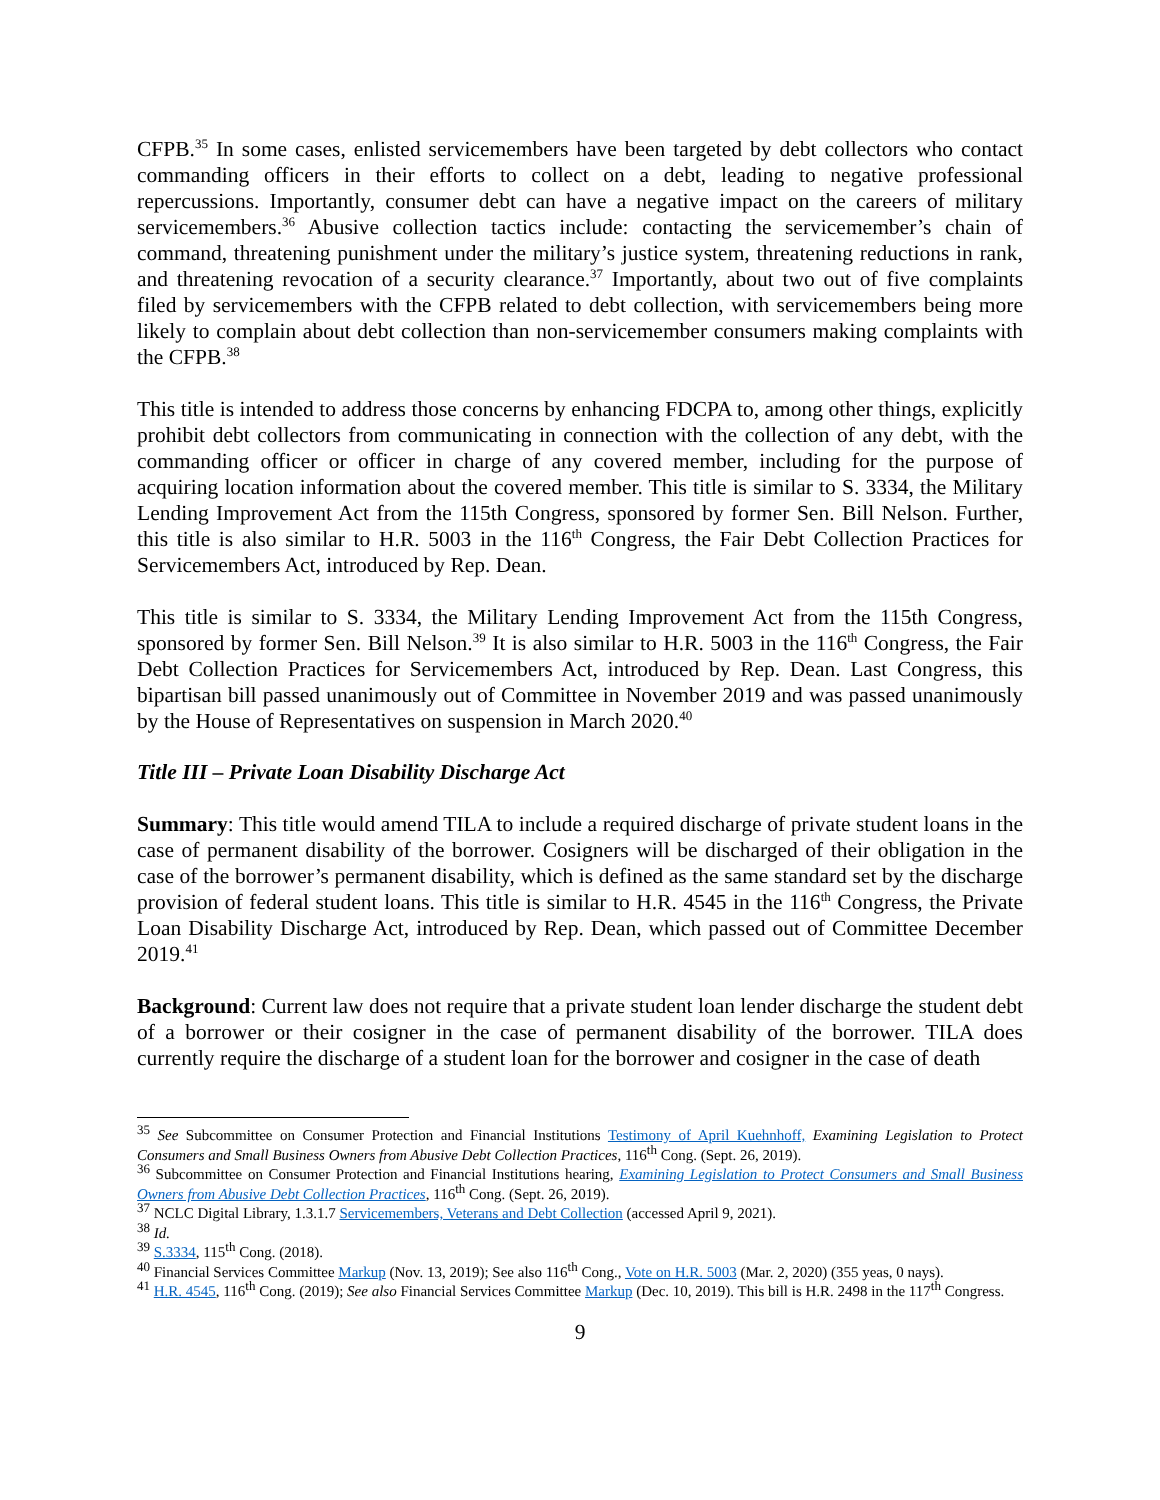CFPB.<sup>35</sup> In some cases, enlisted servicemembers have been targeted by debt collectors who contact commanding officers in their efforts to collect on a debt, leading to negative professional repercussions. Importantly, consumer debt can have a negative impact on the careers of military servicemembers.<sup>36</sup> Abusive collection tactics include: contacting the servicemember’s chain of command, threatening punishment under the military’s justice system, threatening reductions in rank, and threatening revocation of a security clearance.<sup>37</sup> Importantly, about two out of five complaints filed by servicemembers with the CFPB related to debt collection, with servicemembers being more likely to complain about debt collection than non-servicemember consumers making complaints with the CFPB.<sup>38</sup>
This title is intended to address those concerns by enhancing FDCPA to, among other things, explicitly prohibit debt collectors from communicating in connection with the collection of any debt, with the commanding officer or officer in charge of any covered member, including for the purpose of acquiring location information about the covered member. This title is similar to S. 3334, the Military Lending Improvement Act from the 115th Congress, sponsored by former Sen. Bill Nelson. Further, this title is also similar to H.R. 5003 in the 116<sup>th</sup> Congress, the Fair Debt Collection Practices for Servicemembers Act, introduced by Rep. Dean.
This title is similar to S. 3334, the Military Lending Improvement Act from the 115th Congress, sponsored by former Sen. Bill Nelson.<sup>39</sup> It is also similar to H.R. 5003 in the 116<sup>th</sup> Congress, the Fair Debt Collection Practices for Servicemembers Act, introduced by Rep. Dean. Last Congress, this bipartisan bill passed unanimously out of Committee in November 2019 and was passed unanimously by the House of Representatives on suspension in March 2020.<sup>40</sup>
Title III – Private Loan Disability Discharge Act
Summary: This title would amend TILA to include a required discharge of private student loans in the case of permanent disability of the borrower. Cosigners will be discharged of their obligation in the case of the borrower’s permanent disability, which is defined as the same standard set by the discharge provision of federal student loans. This title is similar to H.R. 4545 in the 116<sup>th</sup> Congress, the Private Loan Disability Discharge Act, introduced by Rep. Dean, which passed out of Committee December 2019.<sup>41</sup>
Background: Current law does not require that a private student loan lender discharge the student debt of a borrower or their cosigner in the case of permanent disability of the borrower. TILA does currently require the discharge of a student loan for the borrower and cosigner in the case of death
<sup>35</sup> See Subcommittee on Consumer Protection and Financial Institutions Testimony of April Kuehnhoff, Examining Legislation to Protect Consumers and Small Business Owners from Abusive Debt Collection Practices, 116<sup>th</sup> Cong. (Sept. 26, 2019).
<sup>36</sup> Subcommittee on Consumer Protection and Financial Institutions hearing, Examining Legislation to Protect Consumers and Small Business Owners from Abusive Debt Collection Practices, 116<sup>th</sup> Cong. (Sept. 26, 2019).
<sup>37</sup> NCLC Digital Library, 1.3.1.7 Servicemembers, Veterans and Debt Collection (accessed April 9, 2021).
<sup>38</sup> Id.
<sup>39</sup> S.3334, 115<sup>th</sup> Cong. (2018).
<sup>40</sup> Financial Services Committee Markup (Nov. 13, 2019); See also 116<sup>th</sup> Cong., Vote on H.R. 5003 (Mar. 2, 2020) (355 yeas, 0 nays).
<sup>41</sup> H.R. 4545, 116<sup>th</sup> Cong. (2019); See also Financial Services Committee Markup (Dec. 10, 2019). This bill is H.R. 2498 in the 117<sup>th</sup> Congress.
9